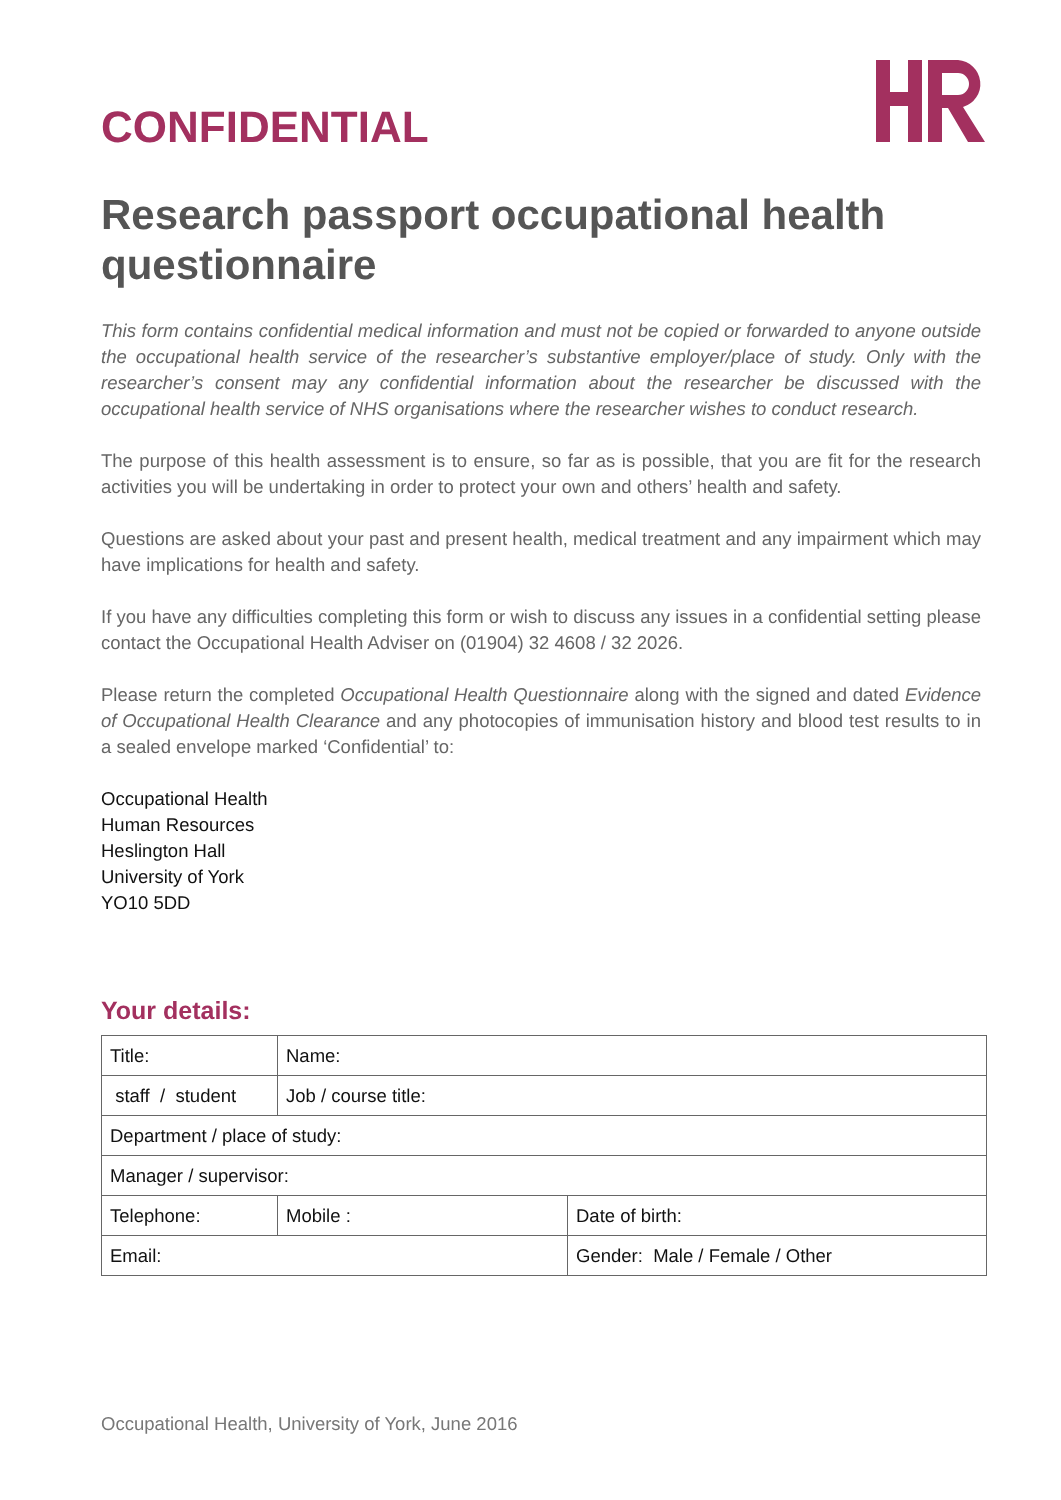CONFIDENTIAL
Research passport occupational health questionnaire
This form contains confidential medical information and must not be copied or forwarded to anyone outside the occupational health service of the researcher’s substantive employer/place of study. Only with the researcher’s consent may any confidential information about the researcher be discussed with the occupational health service of NHS organisations where the researcher wishes to conduct research.
The purpose of this health assessment is to ensure, so far as is possible, that you are fit for the research activities you will be undertaking in order to protect your own and others’ health and safety.
Questions are asked about your past and present health, medical treatment and any impairment which may have implications for health and safety.
If you have any difficulties completing this form or wish to discuss any issues in a confidential setting please contact the Occupational Health Adviser on (01904) 32 4608 / 32 2026.
Please return the completed Occupational Health Questionnaire along with the signed and dated Evidence of Occupational Health Clearance and any photocopies of immunisation history and blood test results to in a sealed envelope marked ‘Confidential’ to:
Occupational Health
Human Resources
Heslington Hall
University of York
YO10 5DD
Your details:
| Title: | Name: | | |
| staff / student | Job / course title: | | |
| Department / place of study: | | | |
| Manager / supervisor: | | | |
| Telephone: | | Mobile : | Date of birth: |
| Email: | | | Gender: Male / Female / Other |
Occupational Health, University of York, June 2016